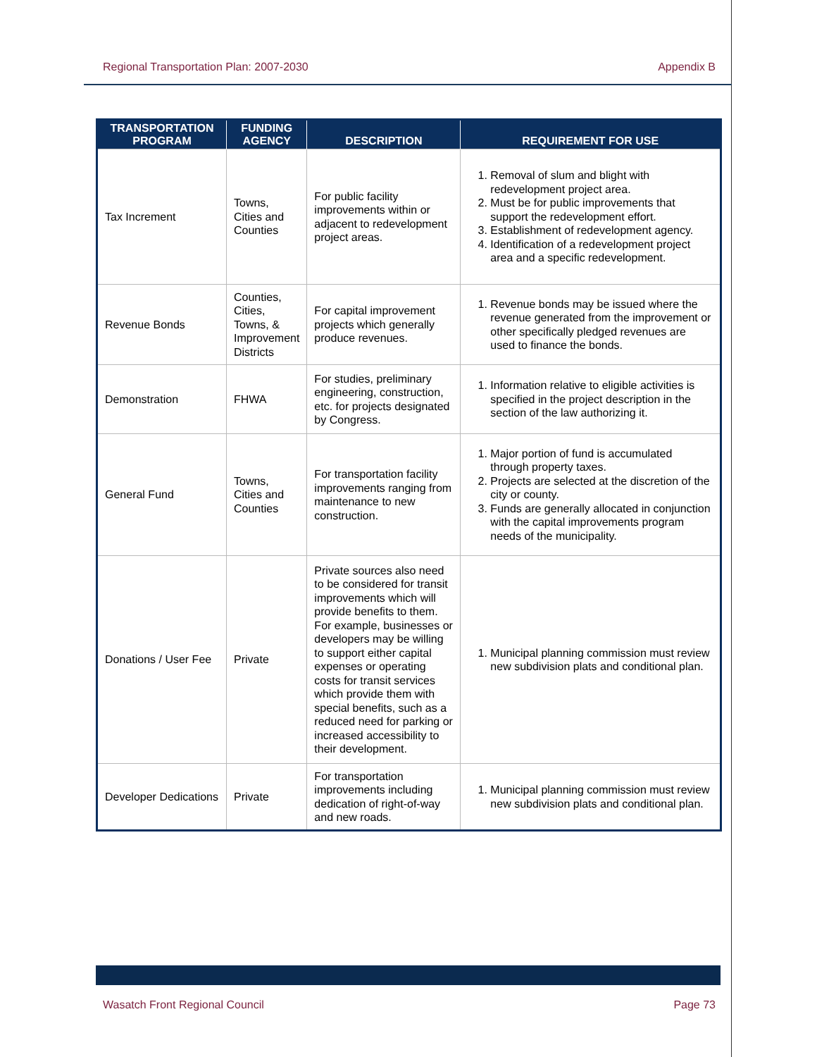Regional Transportation Plan: 2007-2030 Appendix B
| TRANSPORTATION PROGRAM | FUNDING AGENCY | DESCRIPTION | REQUIREMENT FOR USE |
| --- | --- | --- | --- |
| Tax Increment | Towns, Cities and Counties | For public facility improvements within or adjacent to redevelopment project areas. | 1. Removal of slum and blight with redevelopment project area. 2. Must be for public improvements that support the redevelopment effort. 3. Establishment of redevelopment agency. 4. Identification of a redevelopment project area and a specific redevelopment. |
| Revenue Bonds | Counties, Cities, Towns, & Improvement Districts | For capital improvement projects which generally produce revenues. | 1. Revenue bonds may be issued where the revenue generated from the improvement or other specifically pledged revenues are used to finance the bonds. |
| Demonstration | FHWA | For studies, preliminary engineering, construction, etc. for projects designated by Congress. | 1. Information relative to eligible activities is specified in the project description in the section of the law authorizing it. |
| General Fund | Towns, Cities and Counties | For transportation facility improvements ranging from maintenance to new construction. | 1. Major portion of fund is accumulated through property taxes. 2. Projects are selected at the discretion of the city or county. 3. Funds are generally allocated in conjunction with the capital improvements program needs of the municipality. |
| Donations / User Fee | Private | Private sources also need to be considered for transit improvements which will provide benefits to them. For example, businesses or developers may be willing to support either capital expenses or operating costs for transit services which provide them with special benefits, such as a reduced need for parking or increased accessibility to their development. | 1. Municipal planning commission must review new subdivision plats and conditional plan. |
| Developer Dedications | Private | For transportation improvements including dedication of right-of-way and new roads. | 1. Municipal planning commission must review new subdivision plats and conditional plan. |
Wasatch Front Regional Council Page 73